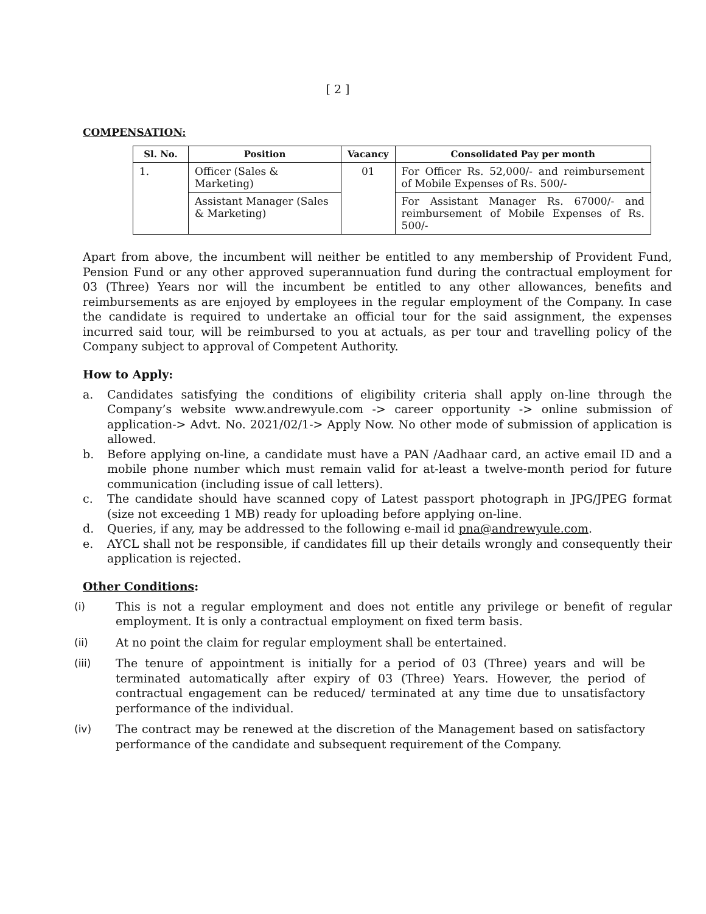[ 2 ]
COMPENSATION:
| Sl. No. | Position | Vacancy | Consolidated Pay per month |
| --- | --- | --- | --- |
| 1. | Officer (Sales & Marketing) | 01 | For Officer Rs. 52,000/- and reimbursement of Mobile Expenses of Rs. 500/- |
| | Assistant Manager (Sales & Marketing) | | For Assistant Manager Rs. 67000/- and reimbursement of Mobile Expenses of Rs. 500/- |
Apart from above, the incumbent will neither be entitled to any membership of Provident Fund, Pension Fund or any other approved superannuation fund during the contractual employment for 03 (Three) Years nor will the incumbent be entitled to any other allowances, benefits and reimbursements as are enjoyed by employees in the regular employment of the Company. In case the candidate is required to undertake an official tour for the said assignment, the expenses incurred said tour, will be reimbursed to you at actuals, as per tour and travelling policy of the Company subject to approval of Competent Authority.
How to Apply:
a. Candidates satisfying the conditions of eligibility criteria shall apply on-line through the Company’s website www.andrewyule.com -> career opportunity -> online submission of application-> Advt. No. 2021/02/1-> Apply Now. No other mode of submission of application is allowed.
b. Before applying on-line, a candidate must have a PAN /Aadhaar card, an active email ID and a mobile phone number which must remain valid for at-least a twelve-month period for future communication (including issue of call letters).
c. The candidate should have scanned copy of Latest passport photograph in JPG/JPEG format (size not exceeding 1 MB) ready for uploading before applying on-line.
d. Queries, if any, may be addressed to the following e-mail id pna@andrewyule.com.
e. AYCL shall not be responsible, if candidates fill up their details wrongly and consequently their application is rejected.
Other Conditions:
(i) This is not a regular employment and does not entitle any privilege or benefit of regular employment. It is only a contractual employment on fixed term basis.
(ii) At no point the claim for regular employment shall be entertained.
(iii) The tenure of appointment is initially for a period of 03 (Three) years and will be terminated automatically after expiry of 03 (Three) Years. However, the period of contractual engagement can be reduced/ terminated at any time due to unsatisfactory performance of the individual.
(iv) The contract may be renewed at the discretion of the Management based on satisfactory performance of the candidate and subsequent requirement of the Company.